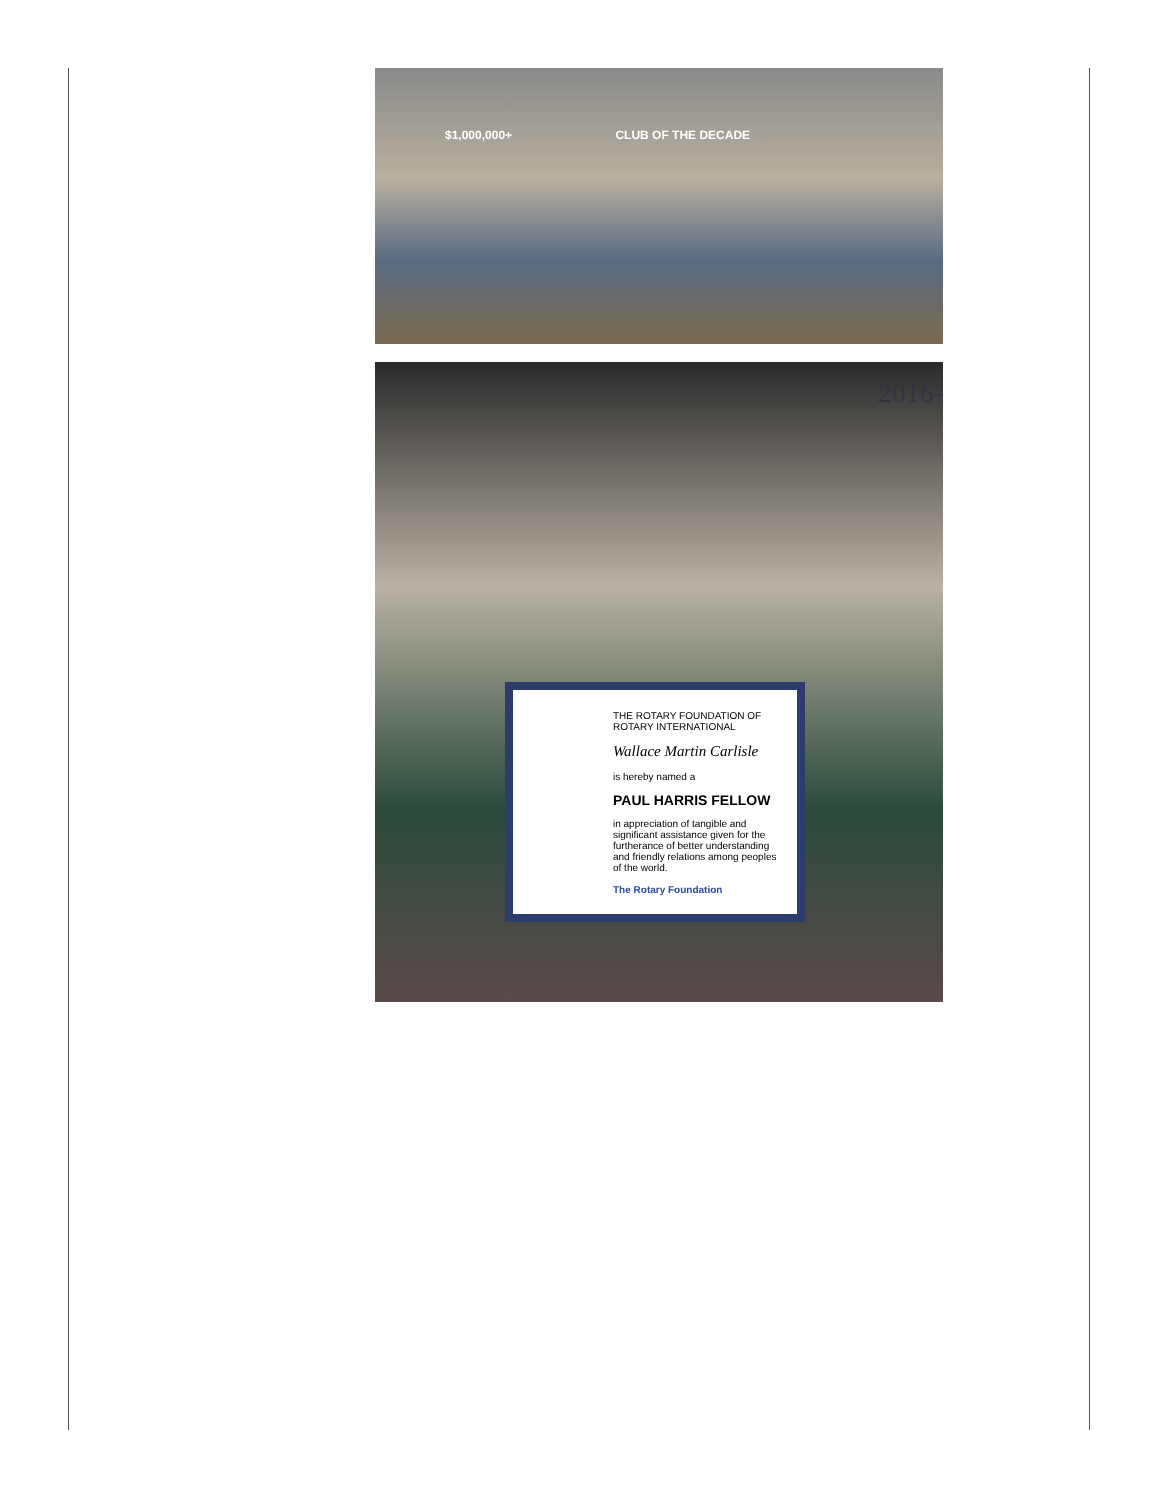$1,000,000+ CLUB OF THE DECADE
2016-
THE ROTARY FOUNDATION OF ROTARY INTERNATIONAL
Wallace Martin Carlisle
is hereby named a
PAUL HARRIS FELLOW
in appreciation of tangible and significant assistance given for the furtherance of better understanding and friendly relations among peoples of the world.
The Rotary Foundation